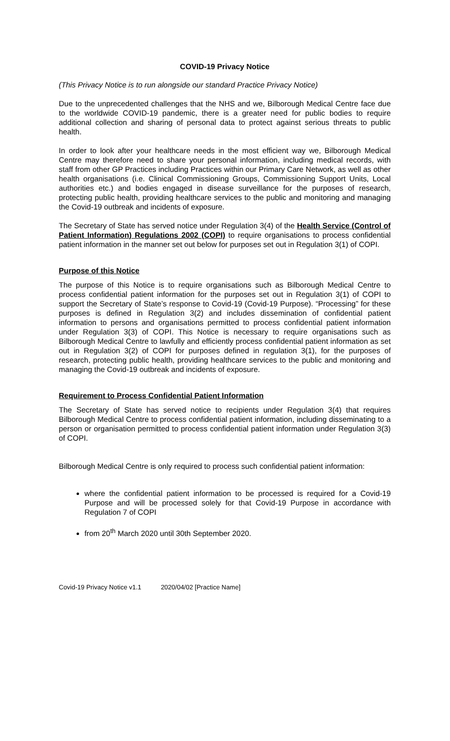COVID-19 Privacy Notice
(This Privacy Notice is to run alongside our standard Practice Privacy Notice)
Due to the unprecedented challenges that the NHS and we, Bilborough Medical Centre face due to the worldwide COVID-19 pandemic, there is a greater need for public bodies to require additional collection and sharing of personal data to protect against serious threats to public health.
In order to look after your healthcare needs in the most efficient way we, Bilborough Medical Centre may therefore need to share your personal information, including medical records, with staff from other GP Practices including Practices within our Primary Care Network, as well as other health organisations (i.e. Clinical Commissioning Groups, Commissioning Support Units, Local authorities etc.) and bodies engaged in disease surveillance for the purposes of research, protecting public health, providing healthcare services to the public and monitoring and managing the Covid-19 outbreak and incidents of exposure.
The Secretary of State has served notice under Regulation 3(4) of the Health Service (Control of Patient Information) Regulations 2002 (COPI) to require organisations to process confidential patient information in the manner set out below for purposes set out in Regulation 3(1) of COPI.
Purpose of this Notice
The purpose of this Notice is to require organisations such as Bilborough Medical Centre to process confidential patient information for the purposes set out in Regulation 3(1) of COPI to support the Secretary of State’s response to Covid-19 (Covid-19 Purpose). “Processing” for these purposes is defined in Regulation 3(2) and includes dissemination of confidential patient information to persons and organisations permitted to process confidential patient information under Regulation 3(3) of COPI. This Notice is necessary to require organisations such as Bilborough Medical Centre to lawfully and efficiently process confidential patient information as set out in Regulation 3(2) of COPI for purposes defined in regulation 3(1), for the purposes of research, protecting public health, providing healthcare services to the public and monitoring and managing the Covid-19 outbreak and incidents of exposure.
Requirement to Process Confidential Patient Information
The Secretary of State has served notice to recipients under Regulation 3(4) that requires Bilborough Medical Centre to process confidential patient information, including disseminating to a person or organisation permitted to process confidential patient information under Regulation 3(3) of COPI.
Bilborough Medical Centre is only required to process such confidential patient information:
where the confidential patient information to be processed is required for a Covid-19 Purpose and will be processed solely for that Covid-19 Purpose in accordance with Regulation 7 of COPI
from 20<sup>th</sup> March 2020 until 30th September 2020.
Covid-19 Privacy Notice v1.1 2020/04/02 [Practice Name]